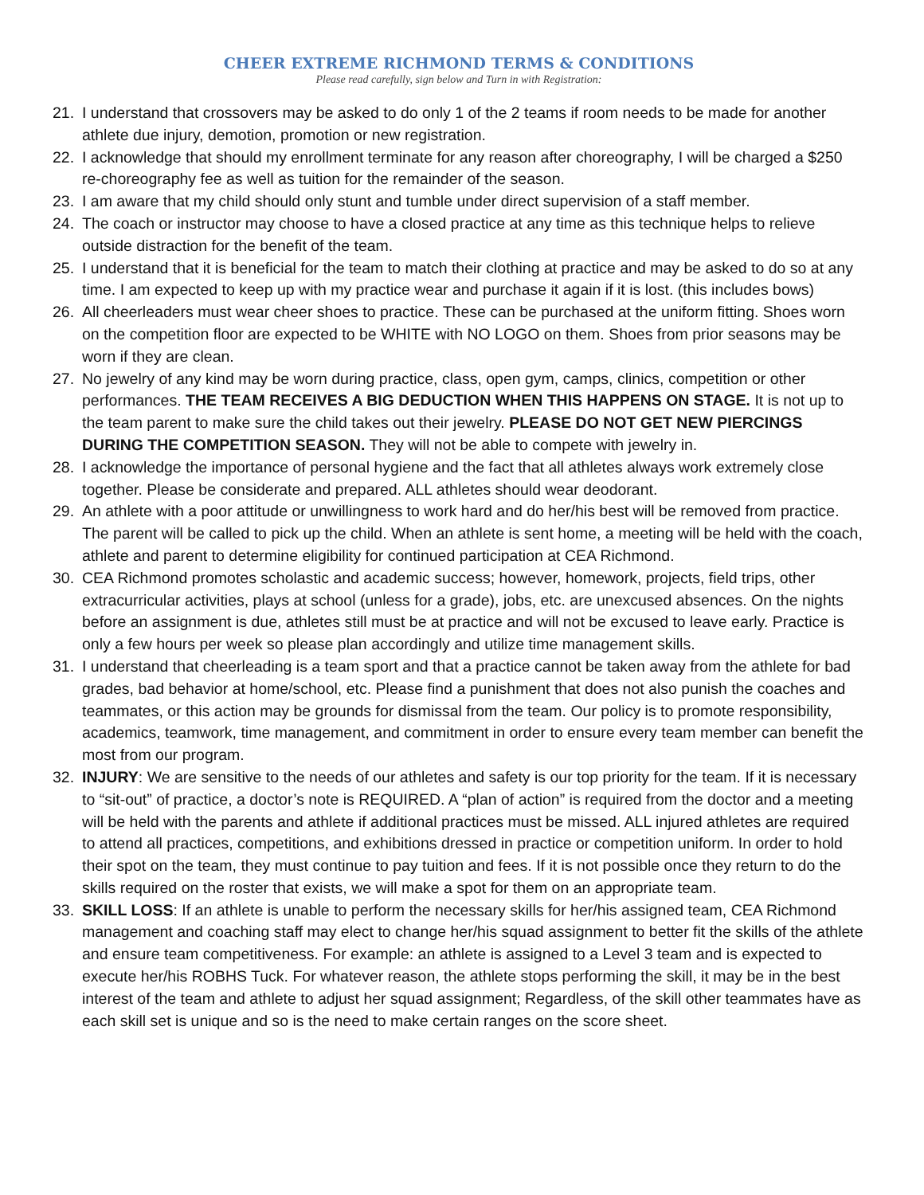CHEER EXTREME RICHMOND TERMS & CONDITIONS
Please read carefully, sign below and Turn in with Registration:
21. I understand that crossovers may be asked to do only 1 of the 2 teams if room needs to be made for another athlete due injury, demotion, promotion or new registration.
22. I acknowledge that should my enrollment terminate for any reason after choreography, I will be charged a $250 re-choreography fee as well as tuition for the remainder of the season.
23. I am aware that my child should only stunt and tumble under direct supervision of a staff member.
24. The coach or instructor may choose to have a closed practice at any time as this technique helps to relieve outside distraction for the benefit of the team.
25. I understand that it is beneficial for the team to match their clothing at practice and may be asked to do so at any time. I am expected to keep up with my practice wear and purchase it again if it is lost. (this includes bows)
26. All cheerleaders must wear cheer shoes to practice. These can be purchased at the uniform fitting. Shoes worn on the competition floor are expected to be WHITE with NO LOGO on them. Shoes from prior seasons may be worn if they are clean.
27. No jewelry of any kind may be worn during practice, class, open gym, camps, clinics, competition or other performances. THE TEAM RECEIVES A BIG DEDUCTION WHEN THIS HAPPENS ON STAGE. It is not up to the team parent to make sure the child takes out their jewelry. PLEASE DO NOT GET NEW PIERCINGS DURING THE COMPETITION SEASON. They will not be able to compete with jewelry in.
28. I acknowledge the importance of personal hygiene and the fact that all athletes always work extremely close together. Please be considerate and prepared. ALL athletes should wear deodorant.
29. An athlete with a poor attitude or unwillingness to work hard and do her/his best will be removed from practice. The parent will be called to pick up the child. When an athlete is sent home, a meeting will be held with the coach, athlete and parent to determine eligibility for continued participation at CEA Richmond.
30. CEA Richmond promotes scholastic and academic success; however, homework, projects, field trips, other extracurricular activities, plays at school (unless for a grade), jobs, etc. are unexcused absences. On the nights before an assignment is due, athletes still must be at practice and will not be excused to leave early. Practice is only a few hours per week so please plan accordingly and utilize time management skills.
31. I understand that cheerleading is a team sport and that a practice cannot be taken away from the athlete for bad grades, bad behavior at home/school, etc. Please find a punishment that does not also punish the coaches and teammates, or this action may be grounds for dismissal from the team. Our policy is to promote responsibility, academics, teamwork, time management, and commitment in order to ensure every team member can benefit the most from our program.
32. INJURY: We are sensitive to the needs of our athletes and safety is our top priority for the team. If it is necessary to “sit-out” of practice, a doctor’s note is REQUIRED. A “plan of action” is required from the doctor and a meeting will be held with the parents and athlete if additional practices must be missed. ALL injured athletes are required to attend all practices, competitions, and exhibitions dressed in practice or competition uniform. In order to hold their spot on the team, they must continue to pay tuition and fees. If it is not possible once they return to do the skills required on the roster that exists, we will make a spot for them on an appropriate team.
33. SKILL LOSS: If an athlete is unable to perform the necessary skills for her/his assigned team, CEA Richmond management and coaching staff may elect to change her/his squad assignment to better fit the skills of the athlete and ensure team competitiveness. For example: an athlete is assigned to a Level 3 team and is expected to execute her/his ROBHS Tuck. For whatever reason, the athlete stops performing the skill, it may be in the best interest of the team and athlete to adjust her squad assignment; Regardless, of the skill other teammates have as each skill set is unique and so is the need to make certain ranges on the score sheet.